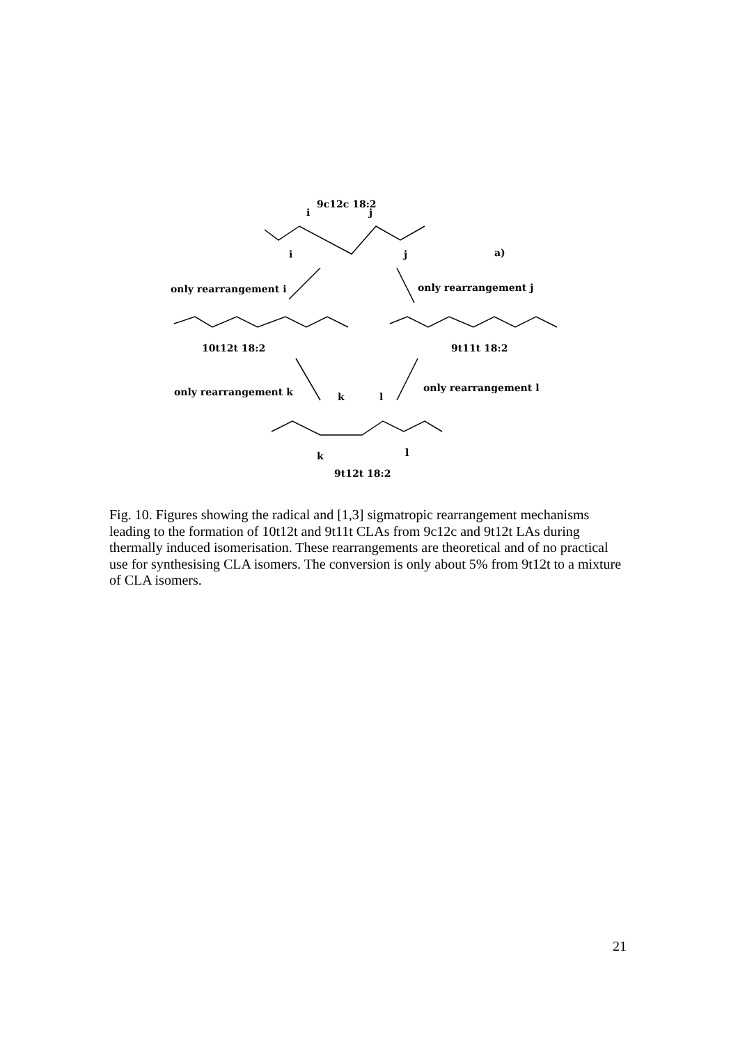9c12c 18:2
i
j
i
j
a)
only rearrangement i
only rearrangement j
10t12t 18:2
9t11t 18:2
only rearrangement k
only rearrangement l
k
l
k
l
9t12t 18:2
Fig. 10. Figures showing the radical and [1,3] sigmatropic rearrangement mechanisms leading to the formation of 10t12t and 9t11t CLAs from 9c12c and 9t12t LAs during thermally induced isomerisation. These rearrangements are theoretical and of no practical use for synthesising CLA isomers. The conversion is only about 5% from 9t12t to a mixture of CLA isomers.
21